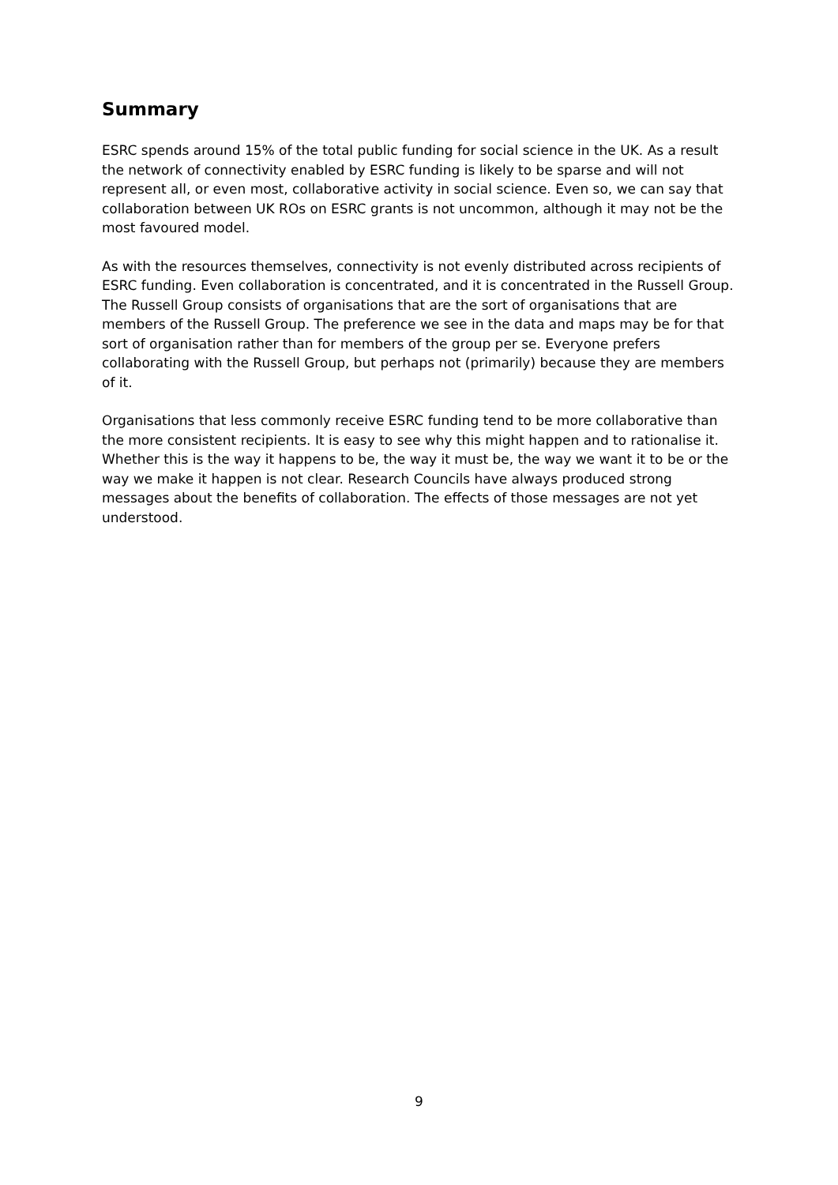Summary
ESRC spends around 15% of the total public funding for social science in the UK. As a result the network of connectivity enabled by ESRC funding is likely to be sparse and will not represent all, or even most, collaborative activity in social science. Even so, we can say that collaboration between UK ROs on ESRC grants is not uncommon, although it may not be the most favoured model.
As with the resources themselves, connectivity is not evenly distributed across recipients of ESRC funding. Even collaboration is concentrated, and it is concentrated in the Russell Group. The Russell Group consists of organisations that are the sort of organisations that are members of the Russell Group. The preference we see in the data and maps may be for that sort of organisation rather than for members of the group per se. Everyone prefers collaborating with the Russell Group, but perhaps not (primarily) because they are members of it.
Organisations that less commonly receive ESRC funding tend to be more collaborative than the more consistent recipients. It is easy to see why this might happen and to rationalise it. Whether this is the way it happens to be, the way it must be, the way we want it to be or the way we make it happen is not clear. Research Councils have always produced strong messages about the benefits of collaboration. The effects of those messages are not yet understood.
9